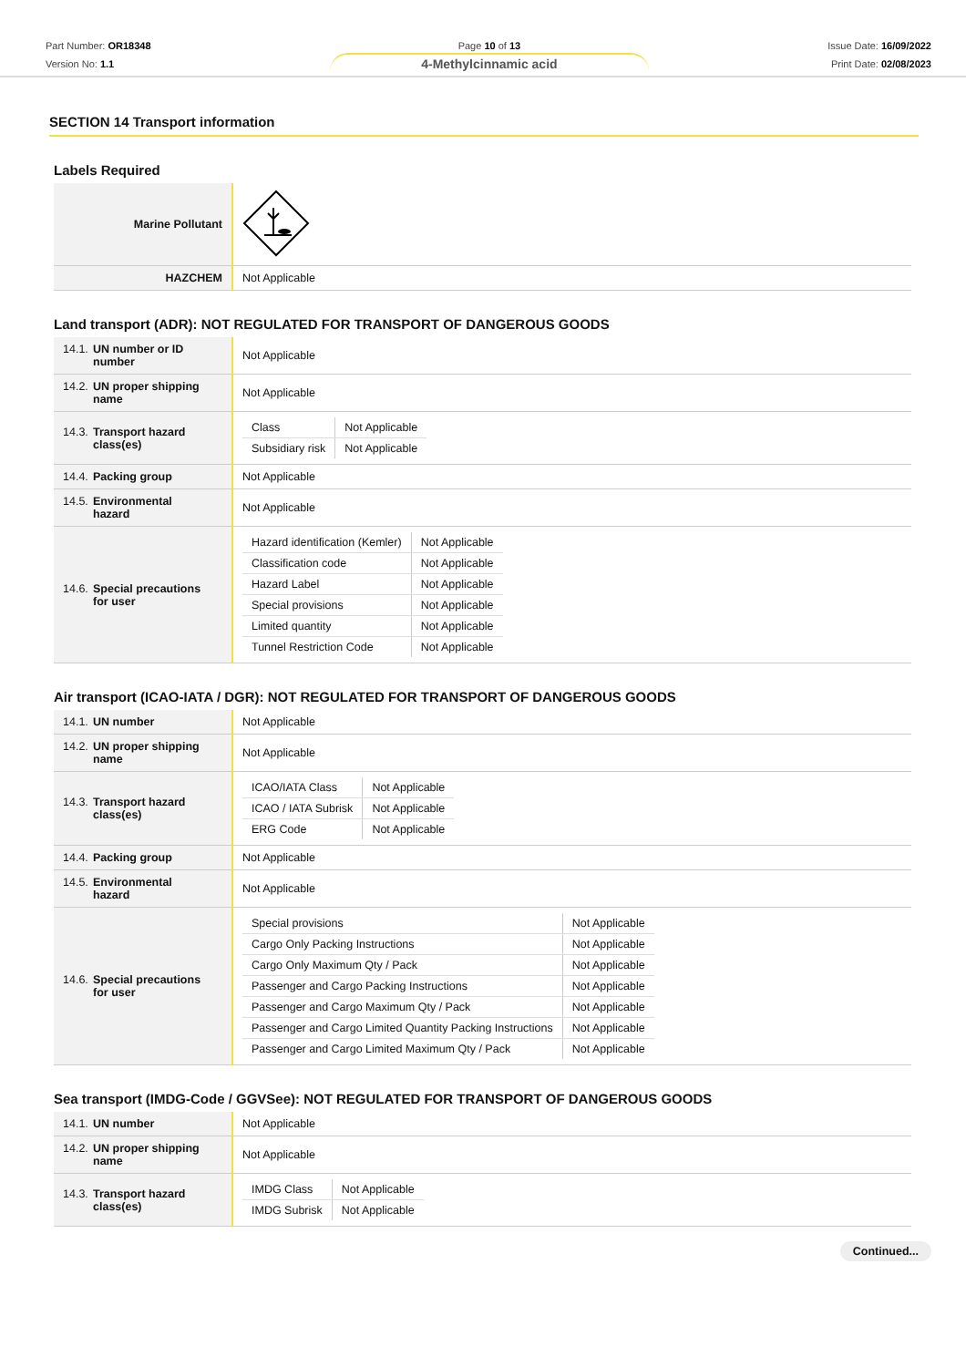Part Number: OR18348
Version No: 1.1
Page 10 of 13
4-Methylcinnamic acid
Issue Date: 16/09/2022
Print Date: 02/08/2023
SECTION 14 Transport information
Labels Required
| Marine Pollutant | |
| HAZCHEM | Not Applicable |
Land transport (ADR): NOT REGULATED FOR TRANSPORT OF DANGEROUS GOODS
| 14.1. UN number or ID number | Not Applicable |
| 14.2. UN proper shipping name | Not Applicable |
| 14.3. Transport hazard class(es) | / Class / Not Applicable / / Subsidiary risk / Not Applicable / |
| 14.4. Packing group | Not Applicable |
| 14.5. Environmental hazard | Not Applicable |
| 14.6. Special precautions for user | / Hazard identification (Kemler) / Not Applicable / / Classification code / Not Applicable / / Hazard Label / Not Applicable / / Special provisions / Not Applicable / / Limited quantity / Not Applicable / / Tunnel Restriction Code / Not Applicable / |
Air transport (ICAO-IATA / DGR): NOT REGULATED FOR TRANSPORT OF DANGEROUS GOODS
| 14.1. UN number | Not Applicable |
| 14.2. UN proper shipping name | Not Applicable |
| 14.3. Transport hazard class(es) | / ICAO/IATA Class / Not Applicable / / ICAO / IATA Subrisk / Not Applicable / / ERG Code / Not Applicable / |
| 14.4. Packing group | Not Applicable |
| 14.5. Environmental hazard | Not Applicable |
| 14.6. Special precautions for user | / Special provisions / Not Applicable / / Cargo Only Packing Instructions / Not Applicable / / Cargo Only Maximum Qty / Pack / Not Applicable / / Passenger and Cargo Packing Instructions / Not Applicable / / Passenger and Cargo Maximum Qty / Pack / Not Applicable / / Passenger and Cargo Limited Quantity Packing Instructions / Not Applicable / / Passenger and Cargo Limited Maximum Qty / Pack / Not Applicable / |
Sea transport (IMDG-Code / GGVSee): NOT REGULATED FOR TRANSPORT OF DANGEROUS GOODS
| 14.1. UN number | Not Applicable |
| 14.2. UN proper shipping name | Not Applicable |
| 14.3. Transport hazard class(es) | / IMDG Class / Not Applicable / / IMDG Subrisk / Not Applicable / |
Continued...